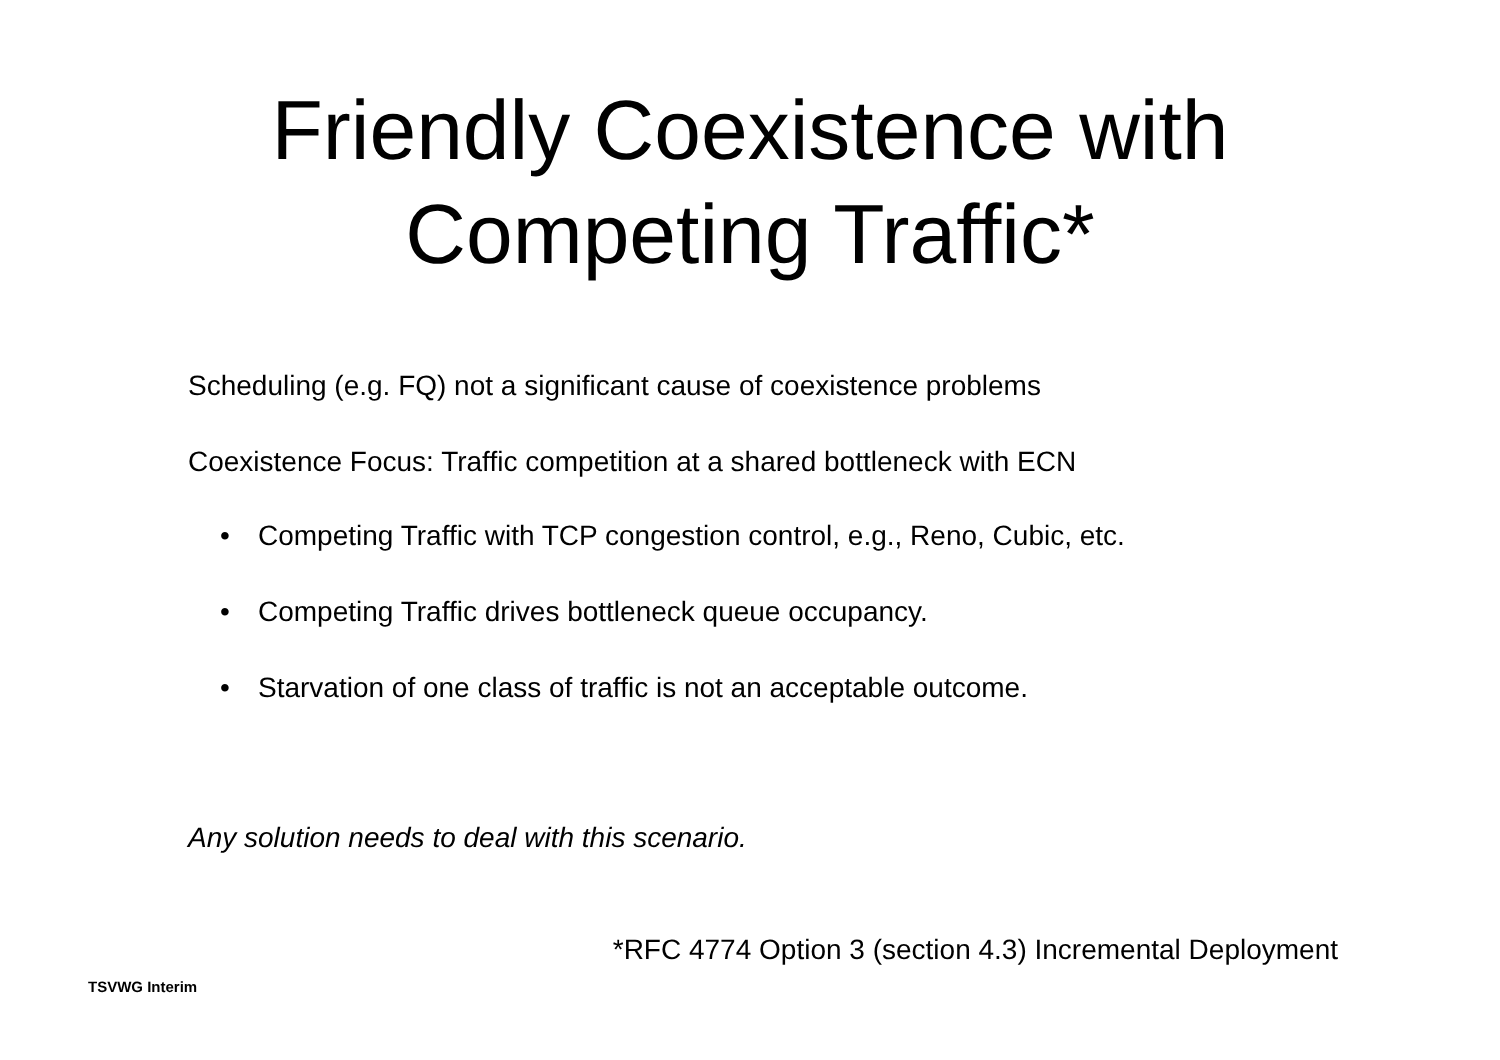Friendly Coexistence with
Competing Traffic*
Scheduling (e.g. FQ) not a significant cause of coexistence problems
Coexistence Focus: Traffic competition at a shared bottleneck with ECN
• Competing Traffic with TCP congestion control, e.g., Reno, Cubic, etc.
• Competing Traffic drives bottleneck queue occupancy.
• Starvation of one class of traffic is not an acceptable outcome.
Any solution needs to deal with this scenario.
*RFC 4774 Option 3 (section 4.3) Incremental Deployment
TSVWG Interim